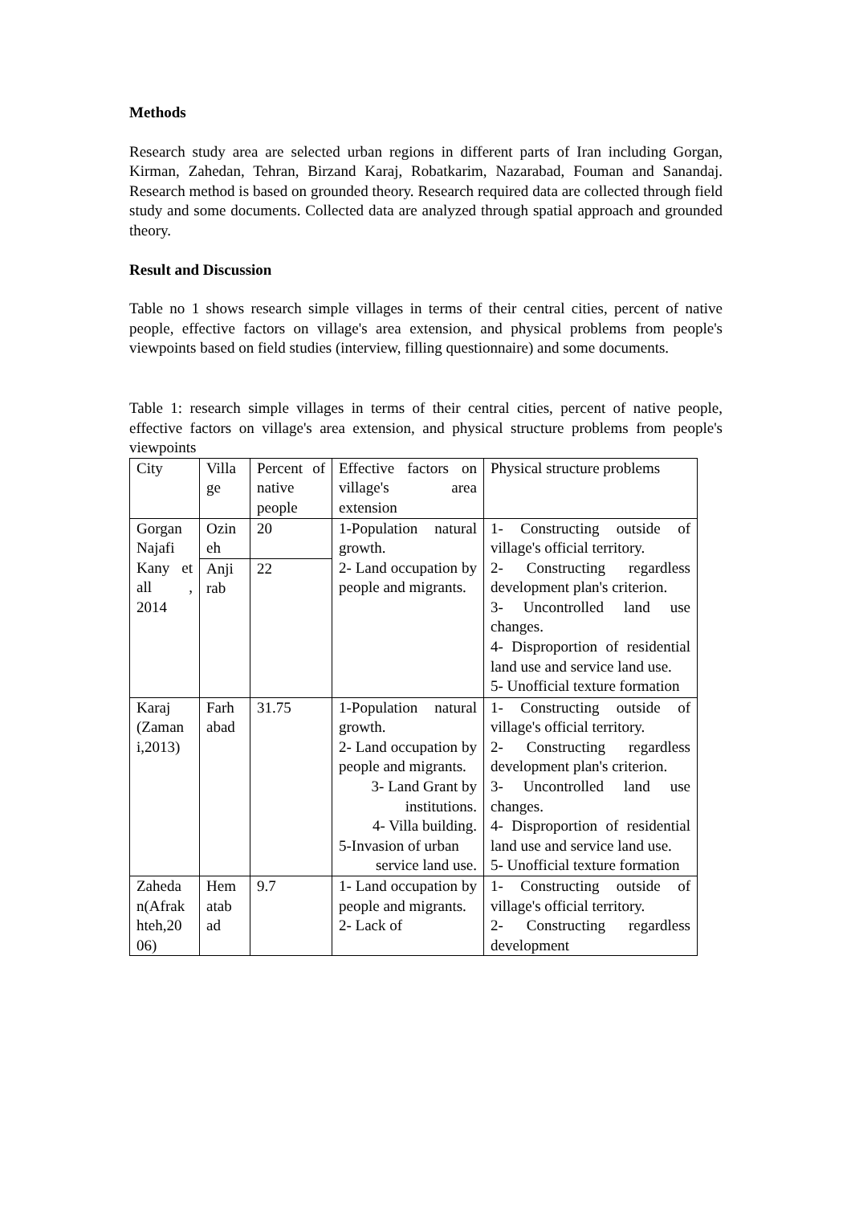Methods
Research study area are selected urban regions in different parts of Iran including Gorgan, Kirman, Zahedan, Tehran, Birzand Karaj, Robatkarim, Nazarabad, Fouman and Sanandaj. Research method is based on grounded theory. Research required data are collected through field study and some documents. Collected data are analyzed through spatial approach and grounded theory.
Result and Discussion
Table no 1 shows research simple villages in terms of their central cities, percent of native people, effective factors on village's area extension, and physical problems from people's viewpoints based on field studies (interview, filling questionnaire) and some documents.
Table 1: research simple villages in terms of their central cities, percent of native people, effective factors on village's area extension, and physical structure problems from people's viewpoints
| City | Villa ge | Percent of native people | Effective factors on village's area extension | Physical structure problems |
| Gorgan Najafi Kany et all , 2014 | Ozin eh | 20 | 1-Population natural growth. 2- Land occupation by people and migrants. | 1- Constructing outside of village's official territory. 2- Constructing regardless development plan's criterion. 3- Uncontrolled land use changes. 4- Disproportion of residential land use and service land use. 5- Unofficial texture formation |
| | Anji rab | 22 | | |
| Karaj (Zaman i,2013) | Farh abad | 31.75 | 1-Population natural growth. 2- Land occupation by people and migrants. 3- Land Grant by institutions. 4- Villa building. 5-Invasion of urban service land use. | 1- Constructing outside of village's official territory. 2- Constructing regardless development plan's criterion. 3- Uncontrolled land use changes. 4- Disproportion of residential land use and service land use. 5- Unofficial texture formation |
| Zaheda n(Afrak hteh,20 06) | Hem atab ad | 9.7 | 1- Land occupation by people and migrants. 2- Lack of | 1- Constructing outside of village's official territory. 2- Constructing regardless development |